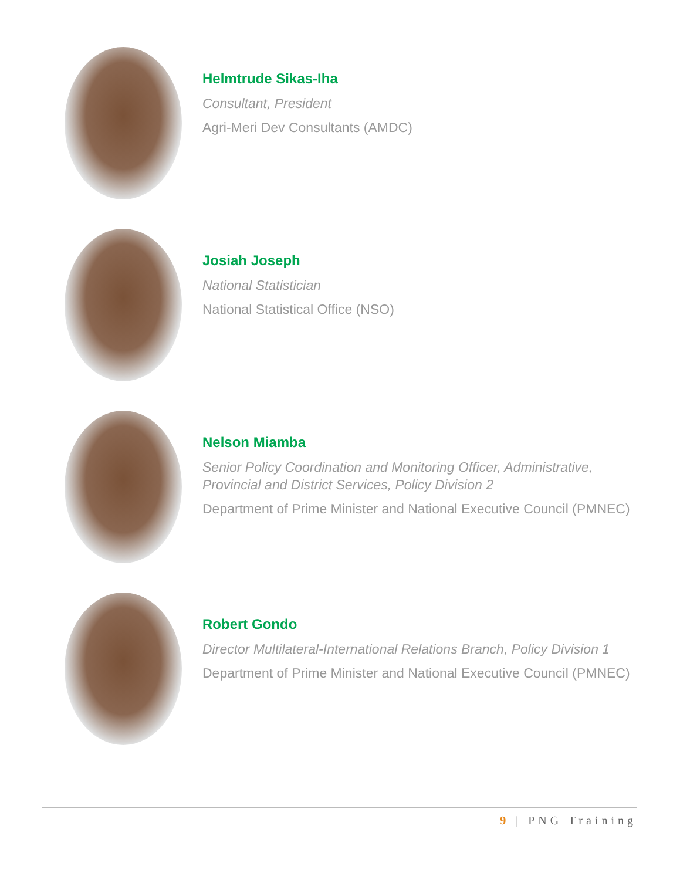Helmtrude Sikas-Iha
Consultant, President
Agri-Meri Dev Consultants (AMDC)
Josiah Joseph
National Statistician
National Statistical Office (NSO)
Nelson Miamba
Senior Policy Coordination and Monitoring Officer, Administrative, Provincial and District Services, Policy Division 2
Department of Prime Minister and National Executive Council (PMNEC)
Robert Gondo
Director Multilateral-International Relations Branch, Policy Division 1
Department of Prime Minister and National Executive Council (PMNEC)
9 | PNG Training